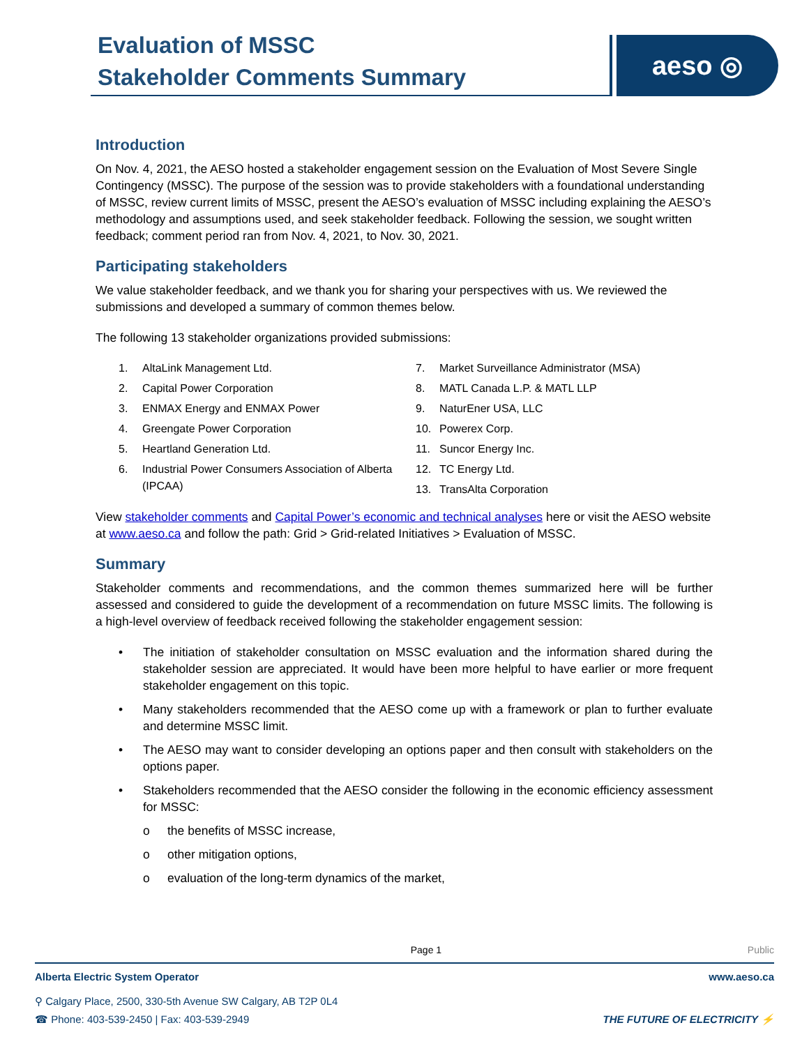Evaluation of MSSC
Stakeholder Comments Summary
aeso ◎
Introduction
On Nov. 4, 2021, the AESO hosted a stakeholder engagement session on the Evaluation of Most Severe Single Contingency (MSSC). The purpose of the session was to provide stakeholders with a foundational understanding of MSSC, review current limits of MSSC, present the AESO’s evaluation of MSSC including explaining the AESO’s methodology and assumptions used, and seek stakeholder feedback. Following the session, we sought written feedback; comment period ran from Nov. 4, 2021, to Nov. 30, 2021.
Participating stakeholders
We value stakeholder feedback, and we thank you for sharing your perspectives with us. We reviewed the submissions and developed a summary of common themes below.
The following 13 stakeholder organizations provided submissions:
1. AltaLink Management Ltd.
2. Capital Power Corporation
3. ENMAX Energy and ENMAX Power
4. Greengate Power Corporation
5. Heartland Generation Ltd.
6. Industrial Power Consumers Association of Alberta (IPCAA)
7. Market Surveillance Administrator (MSA)
8. MATL Canada L.P. & MATL LLP
9. NaturEner USA, LLC
10. Powerex Corp.
11. Suncor Energy Inc.
12. TC Energy Ltd.
13. TransAlta Corporation
View stakeholder comments and Capital Power’s economic and technical analyses here or visit the AESO website at www.aeso.ca and follow the path: Grid > Grid-related Initiatives > Evaluation of MSSC.
Summary
Stakeholder comments and recommendations, and the common themes summarized here will be further assessed and considered to guide the development of a recommendation on future MSSC limits. The following is a high-level overview of feedback received following the stakeholder engagement session:
• The initiation of stakeholder consultation on MSSC evaluation and the information shared during the stakeholder session are appreciated. It would have been more helpful to have earlier or more frequent stakeholder engagement on this topic.
• Many stakeholders recommended that the AESO come up with a framework or plan to further evaluate and determine MSSC limit.
• The AESO may want to consider developing an options paper and then consult with stakeholders on the options paper.
• Stakeholders recommended that the AESO consider the following in the economic efficiency assessment for MSSC:
o the benefits of MSSC increase,
o other mitigation options,
o evaluation of the long-term dynamics of the market,
Page 1 Public
Alberta Electric System Operator www.aeso.ca
⚲ Calgary Place, 2500, 330-5th Avenue SW Calgary, AB T2P 0L4
☎ Phone: 403-539-2450 | Fax: 403-539-2949
THE FUTURE OF ELECTRICITY ⚡